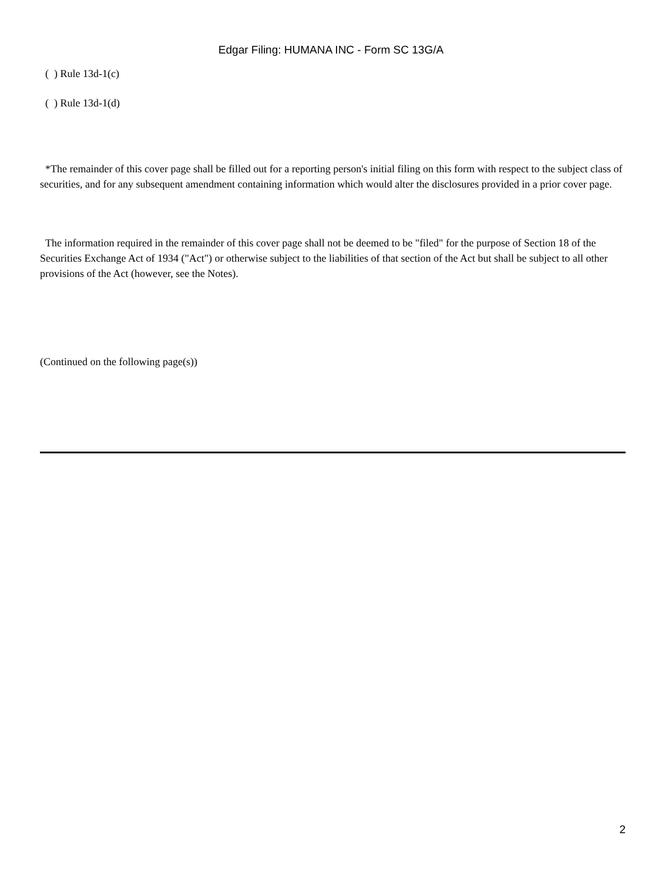Edgar Filing: HUMANA INC - Form SC 13G/A
( ) Rule 13d-1(c)
( ) Rule 13d-1(d)
*The remainder of this cover page shall be filled out for a reporting person's initial filing on this form with respect to the subject class of securities, and for any subsequent amendment containing information which would alter the disclosures provided in a prior cover page.
The information required in the remainder of this cover page shall not be deemed to be "filed" for the purpose of Section 18 of the Securities Exchange Act of 1934 ("Act") or otherwise subject to the liabilities of that section of the Act but shall be subject to all other provisions of the Act (however, see the Notes).
(Continued on the following page(s))
2